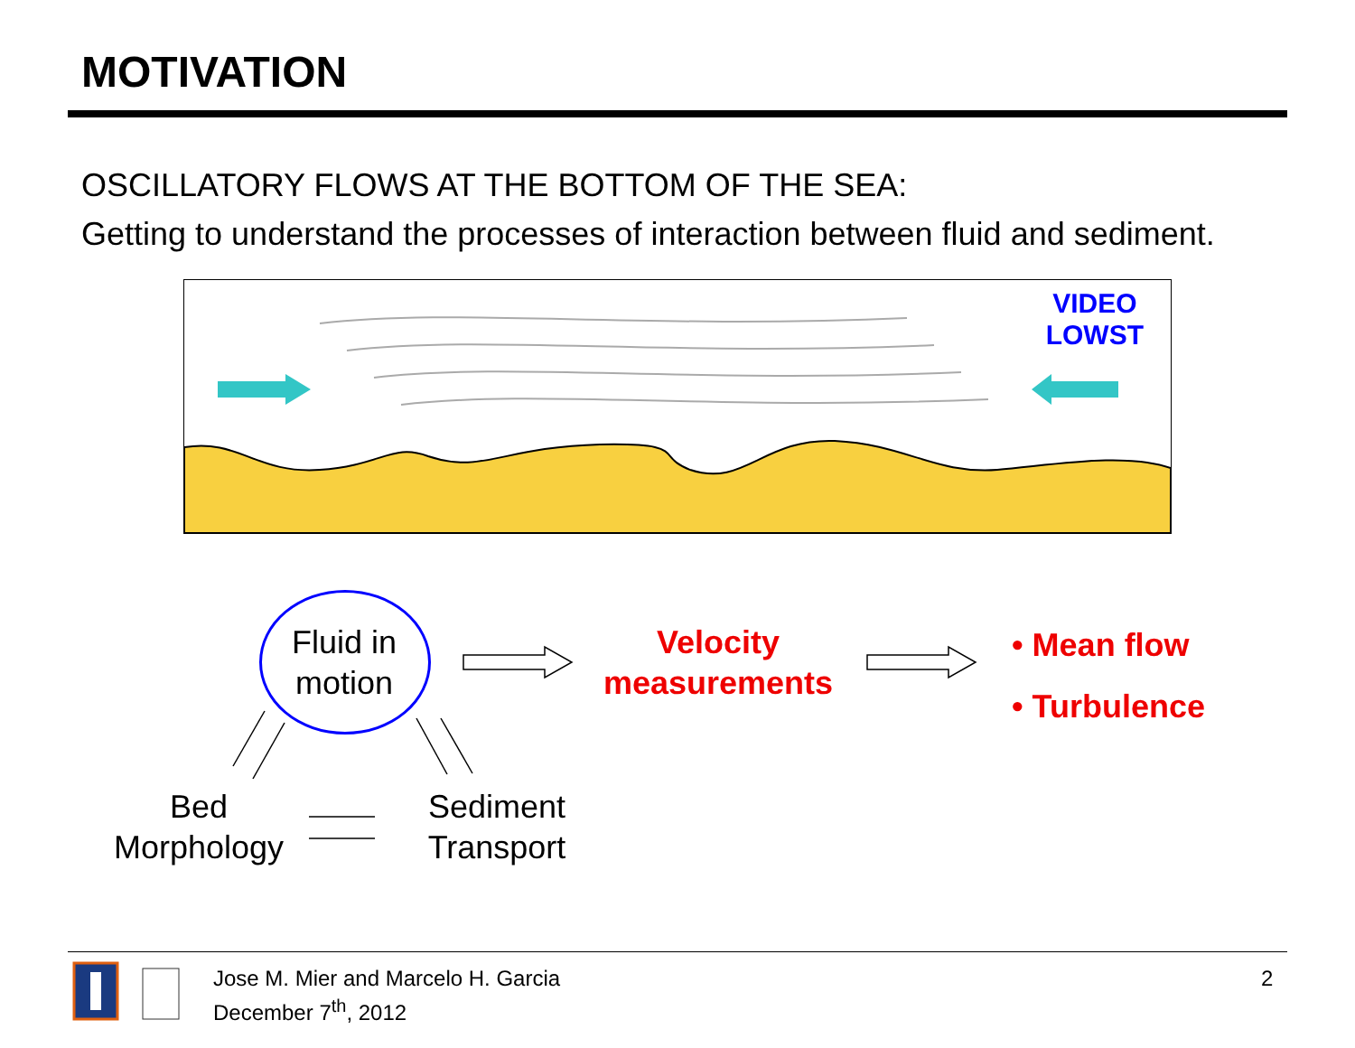MOTIVATION
OSCILLATORY FLOWS AT THE BOTTOM OF THE SEA:
Getting to understand the processes of interaction between fluid and sediment.
VIDEO
LOWST
Fluid in
motion
Velocity
measurements
• Mean flow
• Turbulence
Bed
Morphology
Sediment
Transport
Jose M. Mier and Marcelo H. Garcia
December 7<sup>th</sup>, 2012
2